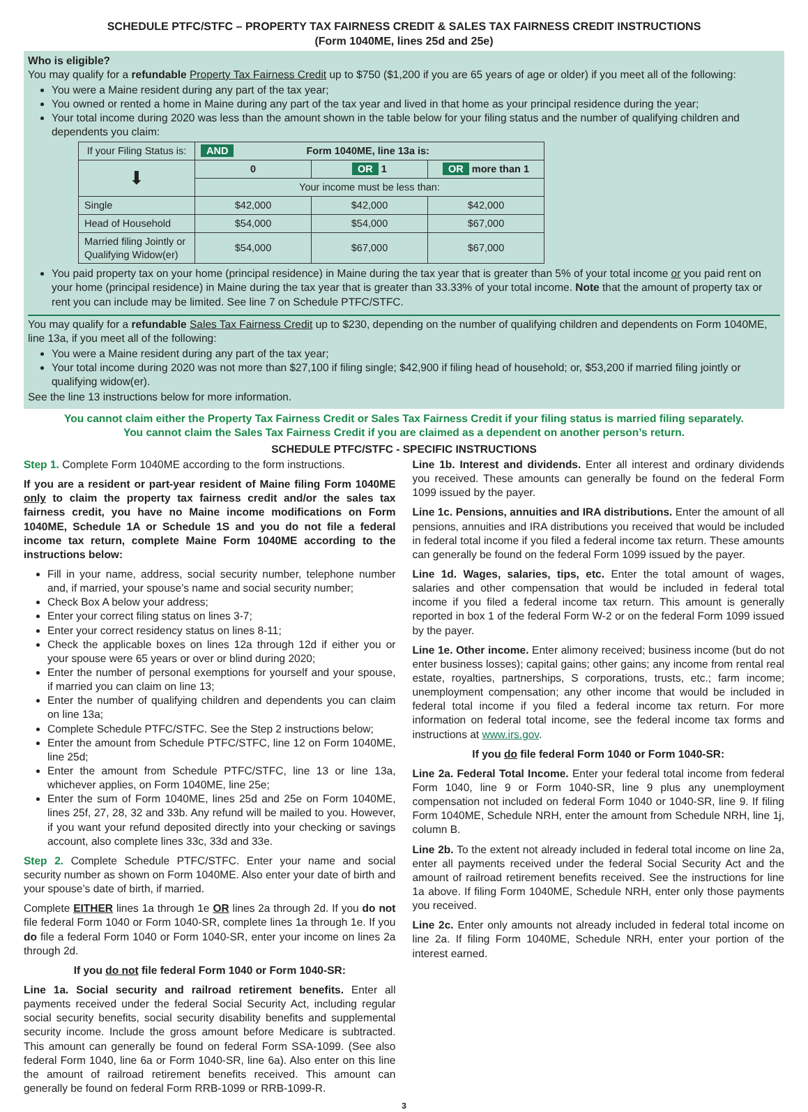SCHEDULE PTFC/STFC – PROPERTY TAX FAIRNESS CREDIT & SALES TAX FAIRNESS CREDIT INSTRUCTIONS
(Form 1040ME, lines 25d and 25e)
Who is eligible?
You may qualify for a refundable Property Tax Fairness Credit up to $750 ($1,200 if you are 65 years of age or older) if you meet all of the following:
You were a Maine resident during any part of the tax year;
You owned or rented a home in Maine during any part of the tax year and lived in that home as your principal residence during the year;
Your total income during 2020 was less than the amount shown in the table below for your filing status and the number of qualifying children and dependents you claim:
| If your Filing Status is: | AND Form 1040ME, line 13a is: | | |
| ⬇ | 0 | OR 1 | OR more than 1 |
| | Your income must be less than: | | |
| Single | $42,000 | $42,000 | $42,000 |
| Head of Household | $54,000 | $54,000 | $67,000 |
| Married filing Jointly or Qualifying Widow(er) | $54,000 | $67,000 | $67,000 |
You paid property tax on your home (principal residence) in Maine during the tax year that is greater than 5% of your total income or you paid rent on your home (principal residence) in Maine during the tax year that is greater than 33.33% of your total income. Note that the amount of property tax or rent you can include may be limited. See line 7 on Schedule PTFC/STFC.
You may qualify for a refundable Sales Tax Fairness Credit up to $230, depending on the number of qualifying children and dependents on Form 1040ME, line 13a, if you meet all of the following:
You were a Maine resident during any part of the tax year;
Your total income during 2020 was not more than $27,100 if filing single; $42,900 if filing head of household; or, $53,200 if married filing jointly or qualifying widow(er).
See the line 13 instructions below for more information.
You cannot claim either the Property Tax Fairness Credit or Sales Tax Fairness Credit if your filing status is married filing separately.
You cannot claim the Sales Tax Fairness Credit if you are claimed as a dependent on another person’s return.
SCHEDULE PTFC/STFC - SPECIFIC INSTRUCTIONS
Step 1. Complete Form 1040ME according to the form instructions.
If you are a resident or part-year resident of Maine filing Form 1040ME only to claim the property tax fairness credit and/or the sales tax fairness credit, you have no Maine income modifications on Form 1040ME, Schedule 1A or Schedule 1S and you do not file a federal income tax return, complete Maine Form 1040ME according to the instructions below:
Fill in your name, address, social security number, telephone number and, if married, your spouse’s name and social security number;
Check Box A below your address;
Enter your correct filing status on lines 3-7;
Enter your correct residency status on lines 8-11;
Check the applicable boxes on lines 12a through 12d if either you or your spouse were 65 years or over or blind during 2020;
Enter the number of personal exemptions for yourself and your spouse, if married you can claim on line 13;
Enter the number of qualifying children and dependents you can claim on line 13a;
Complete Schedule PTFC/STFC. See the Step 2 instructions below;
Enter the amount from Schedule PTFC/STFC, line 12 on Form 1040ME, line 25d;
Enter the amount from Schedule PTFC/STFC, line 13 or line 13a, whichever applies, on Form 1040ME, line 25e;
Enter the sum of Form 1040ME, lines 25d and 25e on Form 1040ME, lines 25f, 27, 28, 32 and 33b. Any refund will be mailed to you. However, if you want your refund deposited directly into your checking or savings account, also complete lines 33c, 33d and 33e.
Step 2. Complete Schedule PTFC/STFC. Enter your name and social security number as shown on Form 1040ME. Also enter your date of birth and your spouse’s date of birth, if married.
Complete EITHER lines 1a through 1e OR lines 2a through 2d. If you do not file federal Form 1040 or Form 1040-SR, complete lines 1a through 1e. If you do file a federal Form 1040 or Form 1040-SR, enter your income on lines 2a through 2d.
If you do not file federal Form 1040 or Form 1040-SR:
Line 1a. Social security and railroad retirement benefits. Enter all payments received under the federal Social Security Act, including regular social security benefits, social security disability benefits and supplemental security income. Include the gross amount before Medicare is subtracted. This amount can generally be found on federal Form SSA-1099. (See also federal Form 1040, line 6a or Form 1040-SR, line 6a). Also enter on this line the amount of railroad retirement benefits received. This amount can generally be found on federal Form RRB-1099 or RRB-1099-R.
Line 1b. Interest and dividends. Enter all interest and ordinary dividends you received. These amounts can generally be found on the federal Form 1099 issued by the payer.
Line 1c. Pensions, annuities and IRA distributions. Enter the amount of all pensions, annuities and IRA distributions you received that would be included in federal total income if you filed a federal income tax return. These amounts can generally be found on the federal Form 1099 issued by the payer.
Line 1d. Wages, salaries, tips, etc. Enter the total amount of wages, salaries and other compensation that would be included in federal total income if you filed a federal income tax return. This amount is generally reported in box 1 of the federal Form W-2 or on the federal Form 1099 issued by the payer.
Line 1e. Other income. Enter alimony received; business income (but do not enter business losses); capital gains; other gains; any income from rental real estate, royalties, partnerships, S corporations, trusts, etc.; farm income; unemployment compensation; any other income that would be included in federal total income if you filed a federal income tax return. For more information on federal total income, see the federal income tax forms and instructions at www.irs.gov.
If you do file federal Form 1040 or Form 1040-SR:
Line 2a. Federal Total Income. Enter your federal total income from federal Form 1040, line 9 or Form 1040-SR, line 9 plus any unemployment compensation not included on federal Form 1040 or 1040-SR, line 9. If filing Form 1040ME, Schedule NRH, enter the amount from Schedule NRH, line 1j, column B.
Line 2b. To the extent not already included in federal total income on line 2a, enter all payments received under the federal Social Security Act and the amount of railroad retirement benefits received. See the instructions for line 1a above. If filing Form 1040ME, Schedule NRH, enter only those payments you received.
Line 2c. Enter only amounts not already included in federal total income on line 2a. If filing Form 1040ME, Schedule NRH, enter your portion of the interest earned.
3